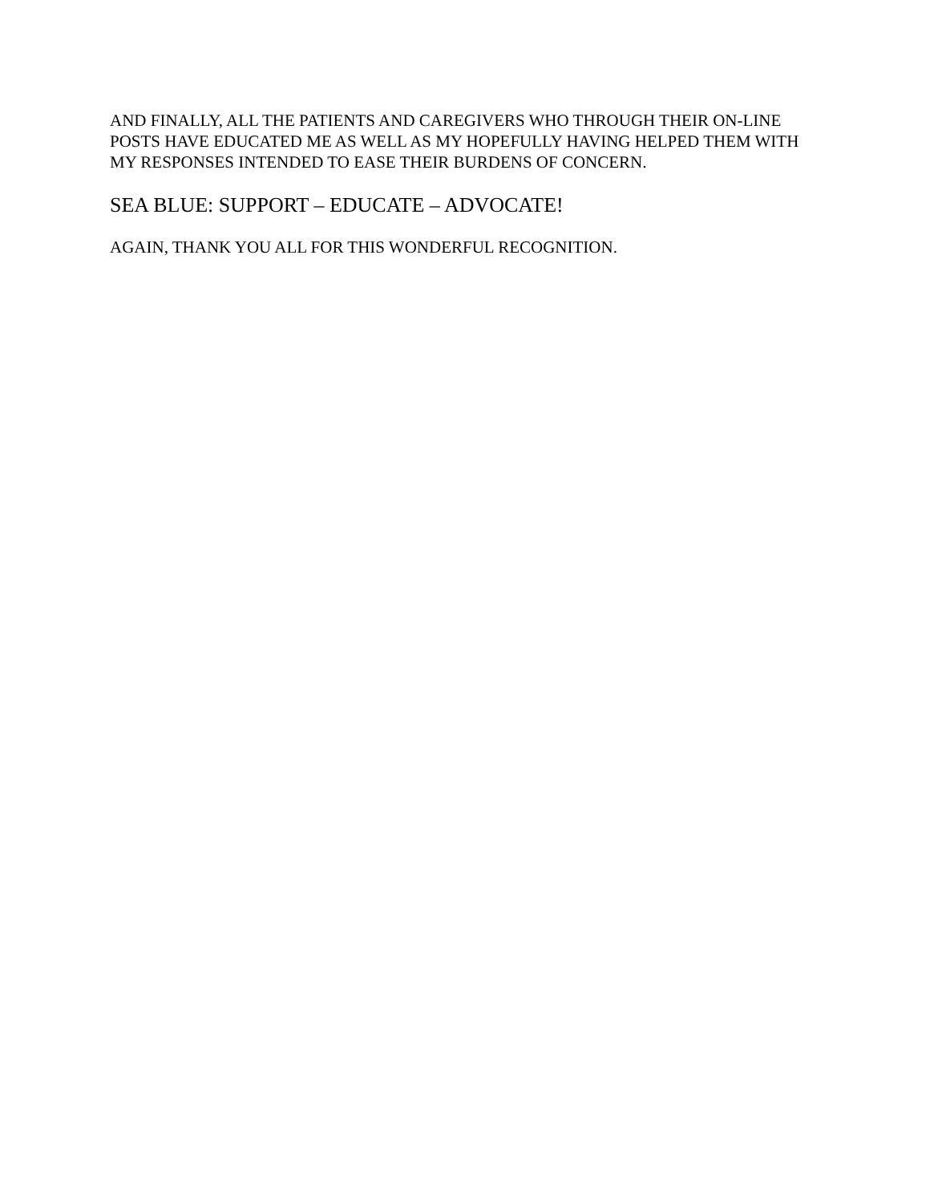AND FINALLY, ALL THE PATIENTS AND CAREGIVERS WHO THROUGH THEIR ON-LINE POSTS HAVE EDUCATED ME AS WELL AS MY HOPEFULLY HAVING HELPED THEM WITH MY RESPONSES INTENDED TO EASE THEIR BURDENS OF CONCERN.
SEA BLUE: SUPPORT – EDUCATE – ADVOCATE!
AGAIN, THANK YOU ALL FOR THIS WONDERFUL RECOGNITION.